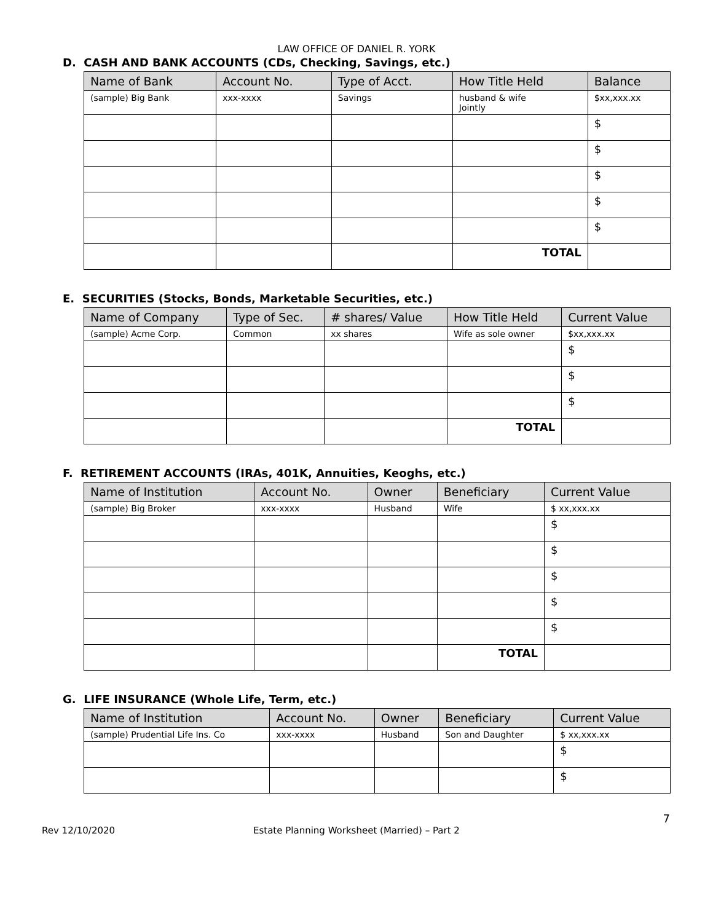LAW OFFICE OF DANIEL R. YORK
D. CASH AND BANK ACCOUNTS (CDs, Checking, Savings, etc.)
| Name of Bank | Account No. | Type of Acct. | How Title Held | Balance |
| --- | --- | --- | --- | --- |
| (sample) Big Bank | xxx-xxxx | Savings | husband & wife Jointly | $xx,xxx.xx |
| | | | | $ |
| | | | | $ |
| | | | | $ |
| | | | | $ |
| | | | | $ |
| | | | TOTAL | |
E. SECURITIES (Stocks, Bonds, Marketable Securities, etc.)
| Name of Company | Type of Sec. | # shares/ Value | How Title Held | Current Value |
| --- | --- | --- | --- | --- |
| (sample) Acme Corp. | Common | xx shares | Wife as sole owner | $xx,xxx.xx |
| | | | | $ |
| | | | | $ |
| | | | | $ |
| | | | TOTAL | |
F. RETIREMENT ACCOUNTS (IRAs, 401K, Annuities, Keoghs, etc.)
| Name of Institution | Account No. | Owner | Beneficiary | Current Value |
| --- | --- | --- | --- | --- |
| (sample) Big Broker | xxx-xxxx | Husband | Wife | $ xx,xxx.xx |
| | | | | $ |
| | | | | $ |
| | | | | $ |
| | | | | $ |
| | | | | $ |
| | | | TOTAL | |
G. LIFE INSURANCE (Whole Life, Term, etc.)
| Name of Institution | Account No. | Owner | Beneficiary | Current Value |
| --- | --- | --- | --- | --- |
| (sample) Prudential Life Ins. Co | xxx-xxxx | Husband | Son and Daughter | $ xx,xxx.xx |
| | | | | $ |
| | | | | $ |
7
Rev 12/10/2020 Estate Planning Worksheet (Married) – Part 2